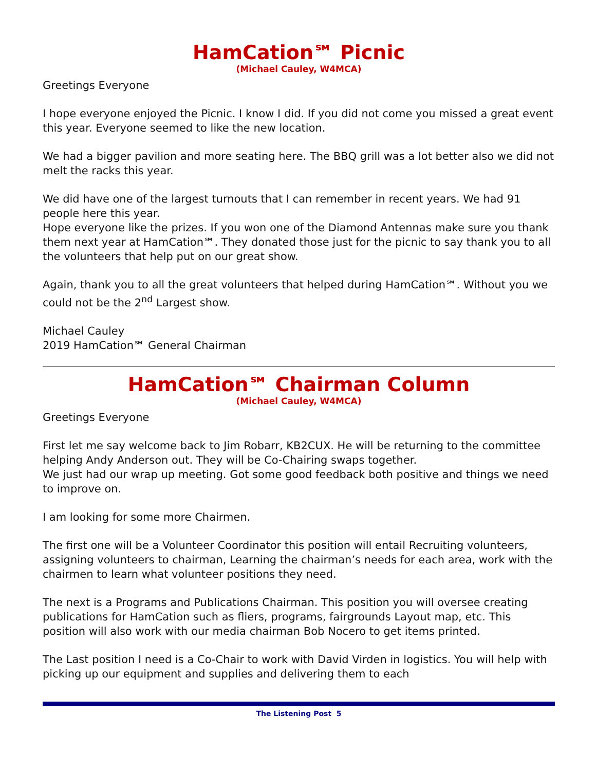HamCation℠ Picnic
(Michael Cauley, W4MCA)
Greetings Everyone
I hope everyone enjoyed the Picnic. I know I did. If you did not come you missed a great event this year. Everyone seemed to like the new location.
We had a bigger pavilion and more seating here. The BBQ grill was a lot better also we did not melt the racks this year.
We did have one of the largest turnouts that I can remember in recent years. We had 91 people here this year.
Hope everyone like the prizes. If you won one of the Diamond Antennas make sure you thank them next year at HamCation℠. They donated those just for the picnic to say thank you to all the volunteers that help put on our great show.
Again, thank you to all the great volunteers that helped during HamCation℠. Without you we could not be the 2<sup>nd</sup> Largest show.
Michael Cauley
2019 HamCation℠ General Chairman
HamCation℠ Chairman Column
(Michael Cauley, W4MCA)
Greetings Everyone
First let me say welcome back to Jim Robarr, KB2CUX. He will be returning to the committee helping Andy Anderson out. They will be Co-Chairing swaps together.
We just had our wrap up meeting. Got some good feedback both positive and things we need to improve on.
I am looking for some more Chairmen.
The first one will be a Volunteer Coordinator this position will entail Recruiting volunteers, assigning volunteers to chairman, Learning the chairman’s needs for each area, work with the chairmen to learn what volunteer positions they need.
The next is a Programs and Publications Chairman. This position you will oversee creating publications for HamCation such as fliers, programs, fairgrounds Layout map, etc. This position will also work with our media chairman Bob Nocero to get items printed.
The Last position I need is a Co-Chair to work with David Virden in logistics. You will help with picking up our equipment and supplies and delivering them to each
The Listening Post 5